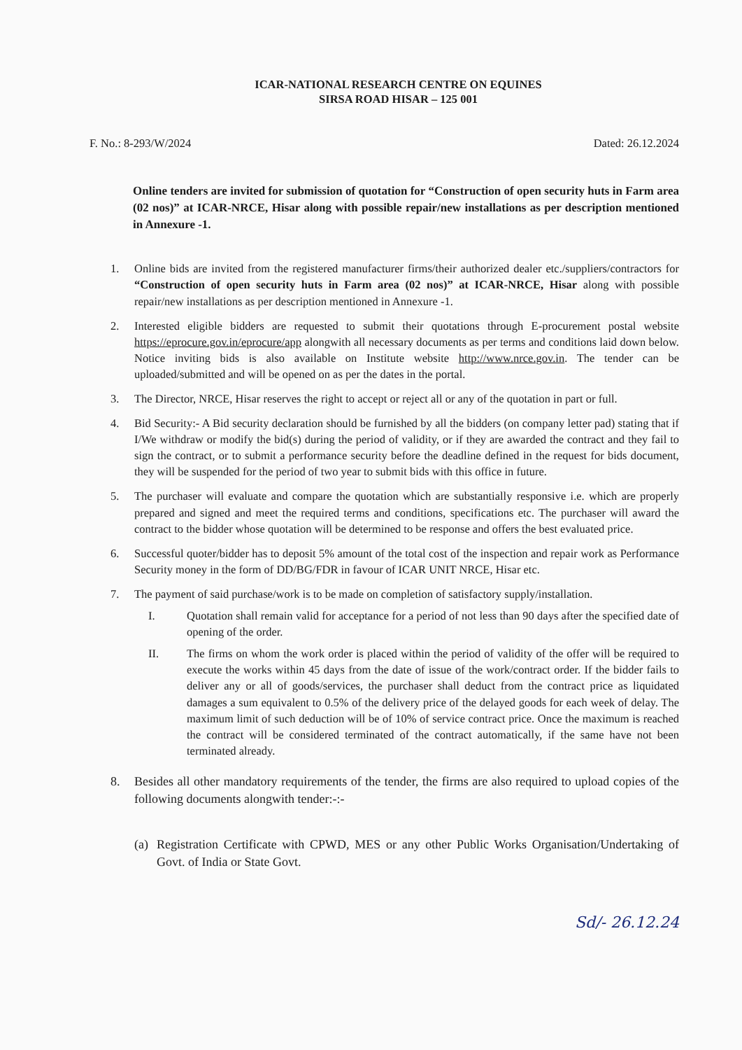ICAR-NATIONAL RESEARCH CENTRE ON EQUINES
SIRSA ROAD HISAR – 125 001
F. No.: 8-293/W/2024 Dated: 26.12.2024
Online tenders are invited for submission of quotation for “Construction of open security huts in Farm area (02 nos)” at ICAR-NRCE, Hisar along with possible repair/new installations as per description mentioned in Annexure -1.
1. Online bids are invited from the registered manufacturer firms/their authorized dealer etc./suppliers/contractors for “Construction of open security huts in Farm area (02 nos)” at ICAR-NRCE, Hisar along with possible repair/new installations as per description mentioned in Annexure -1.
2. Interested eligible bidders are requested to submit their quotations through E-procurement postal website https://eprocure.gov.in/eprocure/app alongwith all necessary documents as per terms and conditions laid down below. Notice inviting bids is also available on Institute website http://www.nrce.gov.in. The tender can be uploaded/submitted and will be opened on as per the dates in the portal.
3. The Director, NRCE, Hisar reserves the right to accept or reject all or any of the quotation in part or full.
4. Bid Security:- A Bid security declaration should be furnished by all the bidders (on company letter pad) stating that if I/We withdraw or modify the bid(s) during the period of validity, or if they are awarded the contract and they fail to sign the contract, or to submit a performance security before the deadline defined in the request for bids document, they will be suspended for the period of two year to submit bids with this office in future.
5. The purchaser will evaluate and compare the quotation which are substantially responsive i.e. which are properly prepared and signed and meet the required terms and conditions, specifications etc. The purchaser will award the contract to the bidder whose quotation will be determined to be response and offers the best evaluated price.
6. Successful quoter/bidder has to deposit 5% amount of the total cost of the inspection and repair work as Performance Security money in the form of DD/BG/FDR in favour of ICAR UNIT NRCE, Hisar etc.
7. The payment of said purchase/work is to be made on completion of satisfactory supply/installation.
I. Quotation shall remain valid for acceptance for a period of not less than 90 days after the specified date of opening of the order.
II. The firms on whom the work order is placed within the period of validity of the offer will be required to execute the works within 45 days from the date of issue of the work/contract order. If the bidder fails to deliver any or all of goods/services, the purchaser shall deduct from the contract price as liquidated damages a sum equivalent to 0.5% of the delivery price of the delayed goods for each week of delay. The maximum limit of such deduction will be of 10% of service contract price. Once the maximum is reached the contract will be considered terminated of the contract automatically, if the same have not been terminated already.
8. Besides all other mandatory requirements of the tender, the firms are also required to upload copies of the following documents alongwith tender:-:-
(a)
Registration Certificate with CPWD, MES or any other Public Works Organisation/Undertaking of Govt. of India or State Govt.
Sd/- 26.12.24